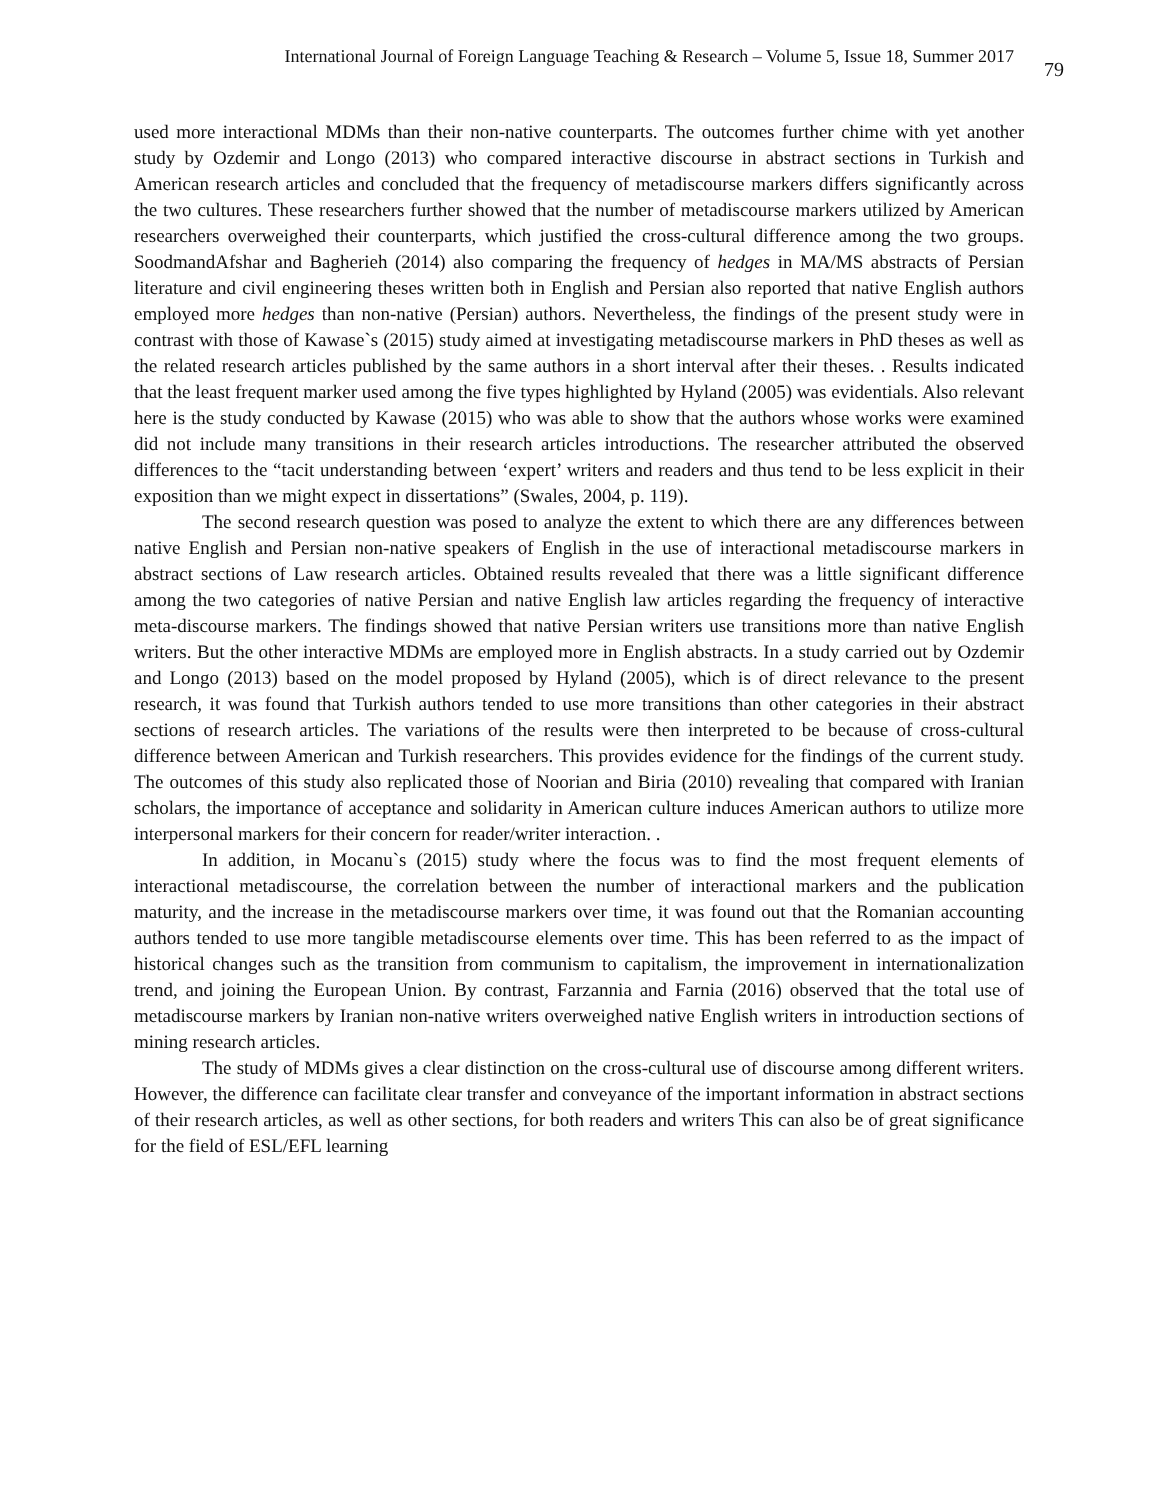International Journal of Foreign Language Teaching & Research – Volume 5, Issue 18, Summer 2017 79
used more interactional MDMs than their non-native counterparts. The outcomes further chime with yet another study by Ozdemir and Longo (2013) who compared interactive discourse in abstract sections in Turkish and American research articles and concluded that the frequency of metadiscourse markers differs significantly across the two cultures. These researchers further showed that the number of metadiscourse markers utilized by American researchers overweighed their counterparts, which justified the cross-cultural difference among the two groups. SoodmandAfshar and Bagherieh (2014) also comparing the frequency of hedges in MA/MS abstracts of Persian literature and civil engineering theses written both in English and Persian also reported that native English authors employed more hedges than non-native (Persian) authors. Nevertheless, the findings of the present study were in contrast with those of Kawase`s (2015) study aimed at investigating metadiscourse markers in PhD theses as well as the related research articles published by the same authors in a short interval after their theses. . Results indicated that the least frequent marker used among the five types highlighted by Hyland (2005) was evidentials. Also relevant here is the study conducted by Kawase (2015) who was able to show that the authors whose works were examined did not include many transitions in their research articles introductions. The researcher attributed the observed differences to the “tacit understanding between ‘expert’ writers and readers and thus tend to be less explicit in their exposition than we might expect in dissertations” (Swales, 2004, p. 119).
The second research question was posed to analyze the extent to which there are any differences between native English and Persian non-native speakers of English in the use of interactional metadiscourse markers in abstract sections of Law research articles. Obtained results revealed that there was a little significant difference among the two categories of native Persian and native English law articles regarding the frequency of interactive meta-discourse markers. The findings showed that native Persian writers use transitions more than native English writers. But the other interactive MDMs are employed more in English abstracts. In a study carried out by Ozdemir and Longo (2013) based on the model proposed by Hyland (2005), which is of direct relevance to the present research, it was found that Turkish authors tended to use more transitions than other categories in their abstract sections of research articles. The variations of the results were then interpreted to be because of cross-cultural difference between American and Turkish researchers. This provides evidence for the findings of the current study. The outcomes of this study also replicated those of Noorian and Biria (2010) revealing that compared with Iranian scholars, the importance of acceptance and solidarity in American culture induces American authors to utilize more interpersonal markers for their concern for reader/writer interaction. .
In addition, in Mocanu`s (2015) study where the focus was to find the most frequent elements of interactional metadiscourse, the correlation between the number of interactional markers and the publication maturity, and the increase in the metadiscourse markers over time, it was found out that the Romanian accounting authors tended to use more tangible metadiscourse elements over time. This has been referred to as the impact of historical changes such as the transition from communism to capitalism, the improvement in internationalization trend, and joining the European Union. By contrast, Farzannia and Farnia (2016) observed that the total use of metadiscourse markers by Iranian non-native writers overweighed native English writers in introduction sections of mining research articles.
The study of MDMs gives a clear distinction on the cross-cultural use of discourse among different writers. However, the difference can facilitate clear transfer and conveyance of the important information in abstract sections of their research articles, as well as other sections, for both readers and writers This can also be of great significance for the field of ESL/EFL learning